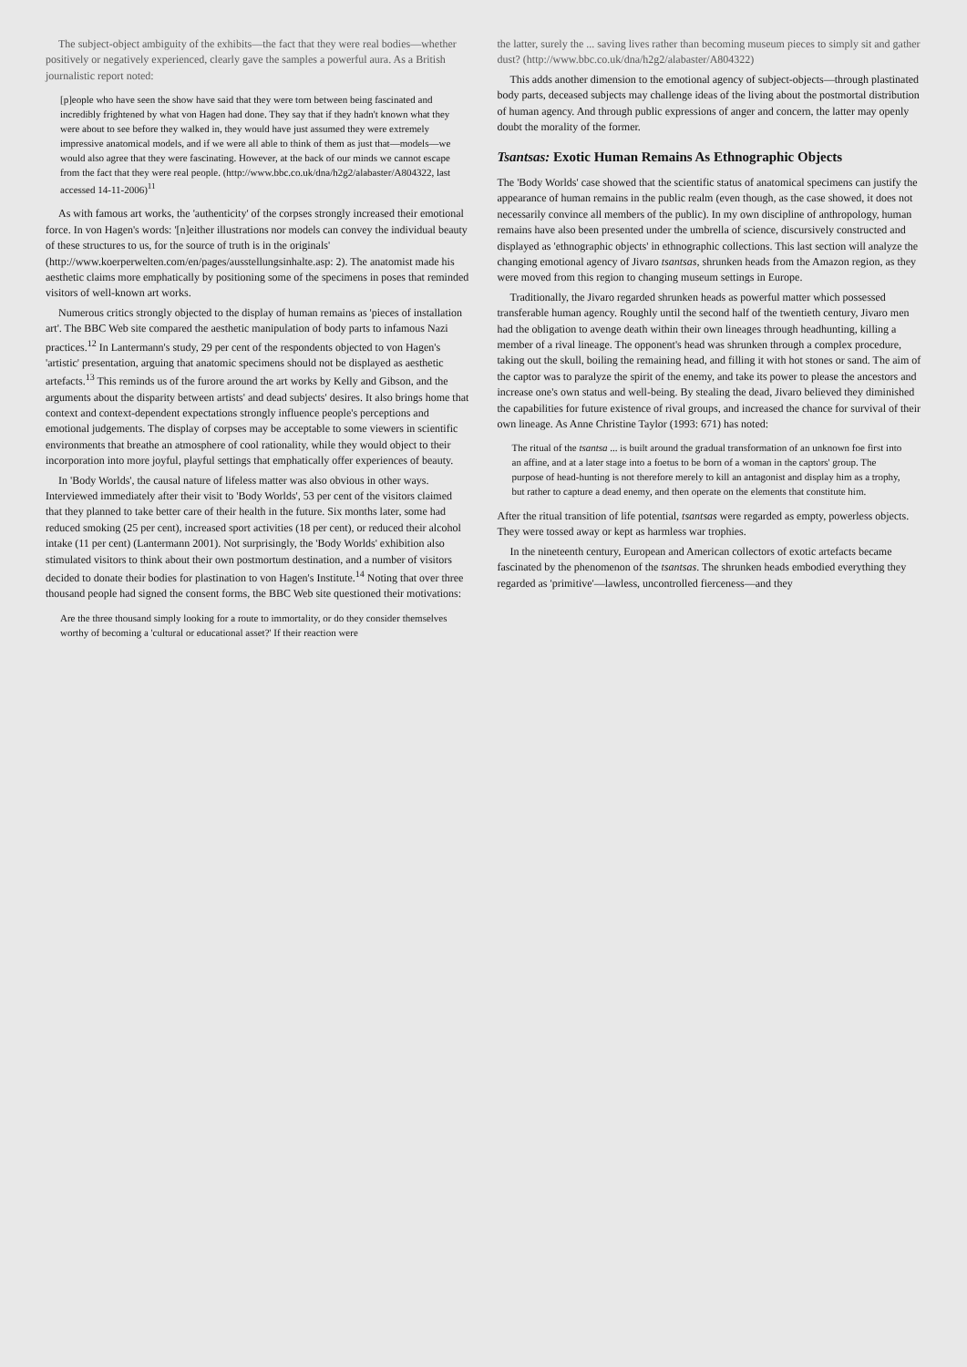The subject-object ambiguity of the exhibits—the fact that they were real bodies—whether positively or negatively experienced, clearly gave the samples a powerful aura. As a British journalistic report noted:
[p]eople who have seen the show have said that they were torn between being fascinated and incredibly frightened by what von Hagen had done. They say that if they hadn't known what they were about to see before they walked in, they would have just assumed they were extremely impressive anatomical models, and if we were all able to think of them as just that—models—we would also agree that they were fascinating. However, at the back of our minds we cannot escape from the fact that they were real people. (http://www.bbc.co.uk/dna/h2g2/alabaster/A804322, last accessed 14-11-2006)<sup>11</sup>
As with famous art works, the 'authenticity' of the corpses strongly increased their emotional force. In von Hagen's words: '[n]either illustrations nor models can convey the individual beauty of these structures to us, for the source of truth is in the originals' (http://www.koerperwelten.com/en/pages/ausstellungsinhalte.asp: 2). The anatomist made his aesthetic claims more emphatically by positioning some of the specimens in poses that reminded visitors of well-known art works.
Numerous critics strongly objected to the display of human remains as 'pieces of installation art'. The BBC Web site compared the aesthetic manipulation of body parts to infamous Nazi practices.<sup>12</sup> In Lantermann's study, 29 per cent of the respondents objected to von Hagen's 'artistic' presentation, arguing that anatomic specimens should not be displayed as aesthetic artefacts.<sup>13</sup> This reminds us of the furore around the art works by Kelly and Gibson, and the arguments about the disparity between artists' and dead subjects' desires. It also brings home that context and context-dependent expectations strongly influence people's perceptions and emotional judgements. The display of corpses may be acceptable to some viewers in scientific environments that breathe an atmosphere of cool rationality, while they would object to their incorporation into more joyful, playful settings that emphatically offer experiences of beauty.
In 'Body Worlds', the causal nature of lifeless matter was also obvious in other ways. Interviewed immediately after their visit to 'Body Worlds', 53 per cent of the visitors claimed that they planned to take better care of their health in the future. Six months later, some had reduced smoking (25 per cent), increased sport activities (18 per cent), or reduced their alcohol intake (11 per cent) (Lantermann 2001). Not surprisingly, the 'Body Worlds' exhibition also stimulated visitors to think about their own postmortum destination, and a number of visitors decided to donate their bodies for plastination to von Hagen's Institute.<sup>14</sup> Noting that over three thousand people had signed the consent forms, the BBC Web site questioned their motivations:
Are the three thousand simply looking for a route to immortality, or do they consider themselves worthy of becoming a 'cultural or educational asset?' If their reaction were
the latter, surely the ... saving lives rather than becoming museum pieces to simply sit and gather dust? (http://www.bbc.co.uk/dna/h2g2/alabaster/A804322)
This adds another dimension to the emotional agency of subject-objects—through plastinated body parts, deceased subjects may challenge ideas of the living about the postmortal distribution of human agency. And through public expressions of anger and concern, the latter may openly doubt the morality of the former.
Tsantsas: Exotic Human Remains As Ethnographic Objects
The 'Body Worlds' case showed that the scientific status of anatomical specimens can justify the appearance of human remains in the public realm (even though, as the case showed, it does not necessarily convince all members of the public). In my own discipline of anthropology, human remains have also been presented under the umbrella of science, discursively constructed and displayed as 'ethnographic objects' in ethnographic collections. This last section will analyze the changing emotional agency of Jivaro tsantsas, shrunken heads from the Amazon region, as they were moved from this region to changing museum settings in Europe.
Traditionally, the Jivaro regarded shrunken heads as powerful matter which possessed transferable human agency. Roughly until the second half of the twentieth century, Jivaro men had the obligation to avenge death within their own lineages through headhunting, killing a member of a rival lineage. The opponent's head was shrunken through a complex procedure, taking out the skull, boiling the remaining head, and filling it with hot stones or sand. The aim of the captor was to paralyze the spirit of the enemy, and take its power to please the ancestors and increase one's own status and well-being. By stealing the dead, Jivaro believed they diminished the capabilities for future existence of rival groups, and increased the chance for survival of their own lineage. As Anne Christine Taylor (1993: 671) has noted:
The ritual of the tsantsa ... is built around the gradual transformation of an unknown foe first into an affine, and at a later stage into a foetus to be born of a woman in the captors' group. The purpose of head-hunting is not therefore merely to kill an antagonist and display him as a trophy, but rather to capture a dead enemy, and then operate on the elements that constitute him.
After the ritual transition of life potential, tsantsas were regarded as empty, powerless objects. They were tossed away or kept as harmless war trophies.
In the nineteenth century, European and American collectors of exotic artefacts became fascinated by the phenomenon of the tsantsas. The shrunken heads embodied everything they regarded as 'primitive'—lawless, uncontrolled fierceness—and they